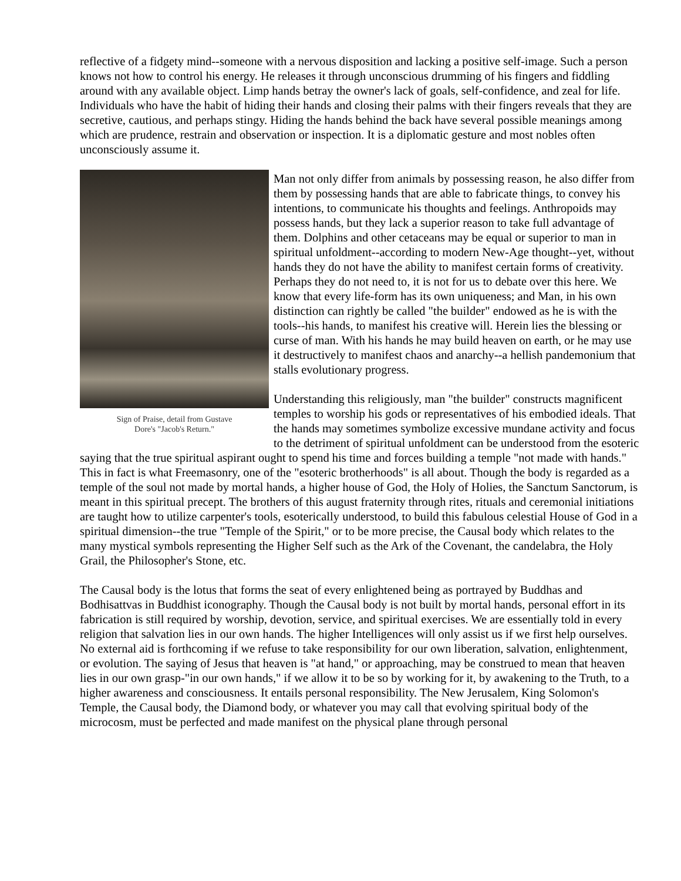reflective of a fidgety mind--someone with a nervous disposition and lacking a positive self-image. Such a person knows not how to control his energy. He releases it through unconscious drumming of his fingers and fiddling around with any available object. Limp hands betray the owner's lack of goals, self-confidence, and zeal for life. Individuals who have the habit of hiding their hands and closing their palms with their fingers reveals that they are secretive, cautious, and perhaps stingy. Hiding the hands behind the back have several possible meanings among which are prudence, restrain and observation or inspection. It is a diplomatic gesture and most nobles often unconsciously assume it.
Sign of Praise, detail from Gustave
Dore's "Jacob's Return."
Man not only differ from animals by possessing reason, he also differ from them by possessing hands that are able to fabricate things, to convey his intentions, to communicate his thoughts and feelings. Anthropoids may possess hands, but they lack a superior reason to take full advantage of them. Dolphins and other cetaceans may be equal or superior to man in spiritual unfoldment--according to modern New-Age thought--yet, without hands they do not have the ability to manifest certain forms of creativity. Perhaps they do not need to, it is not for us to debate over this here. We know that every life-form has its own uniqueness; and Man, in his own distinction can rightly be called "the builder" endowed as he is with the tools--his hands, to manifest his creative will. Herein lies the blessing or curse of man. With his hands he may build heaven on earth, or he may use it destructively to manifest chaos and anarchy--a hellish pandemonium that stalls evolutionary progress.
Understanding this religiously, man "the builder" constructs magnificent temples to worship his gods or representatives of his embodied ideals. That the hands may sometimes symbolize excessive mundane activity and focus to the detriment of spiritual unfoldment can be understood from the esoteric saying that the true spiritual aspirant ought to spend his time and forces building a temple "not made with hands." This in fact is what Freemasonry, one of the "esoteric brotherhoods" is all about. Though the body is regarded as a temple of the soul not made by mortal hands, a higher house of God, the Holy of Holies, the Sanctum Sanctorum, is meant in this spiritual precept. The brothers of this august fraternity through rites, rituals and ceremonial initiations are taught how to utilize carpenter's tools, esoterically understood, to build this fabulous celestial House of God in a spiritual dimension--the true "Temple of the Spirit," or to be more precise, the Causal body which relates to the many mystical symbols representing the Higher Self such as the Ark of the Covenant, the candelabra, the Holy Grail, the Philosopher's Stone, etc.
The Causal body is the lotus that forms the seat of every enlightened being as portrayed by Buddhas and Bodhisattvas in Buddhist iconography. Though the Causal body is not built by mortal hands, personal effort in its fabrication is still required by worship, devotion, service, and spiritual exercises. We are essentially told in every religion that salvation lies in our own hands. The higher Intelligences will only assist us if we first help ourselves. No external aid is forthcoming if we refuse to take responsibility for our own liberation, salvation, enlightenment, or evolution. The saying of Jesus that heaven is "at hand," or approaching, may be construed to mean that heaven lies in our own grasp-"in our own hands," if we allow it to be so by working for it, by awakening to the Truth, to a higher awareness and consciousness. It entails personal responsibility. The New Jerusalem, King Solomon's Temple, the Causal body, the Diamond body, or whatever you may call that evolving spiritual body of the microcosm, must be perfected and made manifest on the physical plane through personal